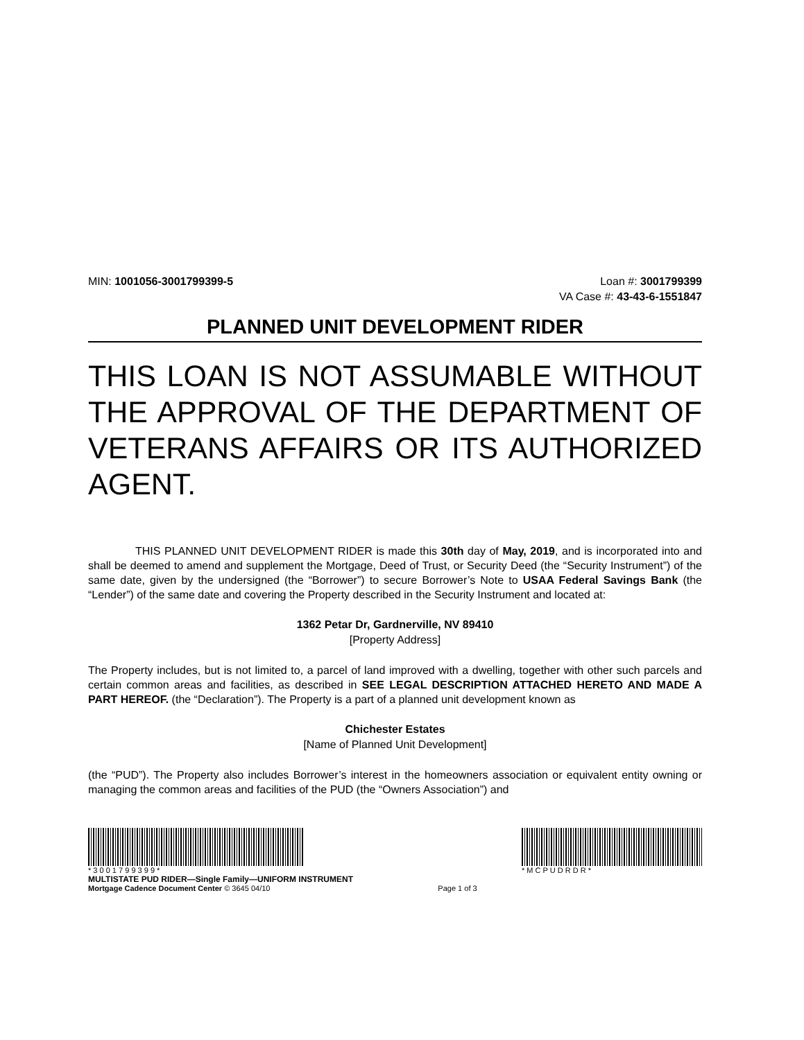MIN: 1001056-3001799399-5 Loan #: 3001799399
VA Case #: 43-43-6-1551847
PLANNED UNIT DEVELOPMENT RIDER
THIS LOAN IS NOT ASSUMABLE WITHOUT THE APPROVAL OF THE DEPARTMENT OF VETERANS AFFAIRS OR ITS AUTHORIZED AGENT.
THIS PLANNED UNIT DEVELOPMENT RIDER is made this 30th day of May, 2019, and is incorporated into and shall be deemed to amend and supplement the Mortgage, Deed of Trust, or Security Deed (the “Security Instrument”) of the same date, given by the undersigned (the “Borrower”) to secure Borrower’s Note to USAA Federal Savings Bank (the “Lender”) of the same date and covering the Property described in the Security Instrument and located at:
1362 Petar Dr, Gardnerville, NV 89410
[Property Address]
The Property includes, but is not limited to, a parcel of land improved with a dwelling, together with other such parcels and certain common areas and facilities, as described in SEE LEGAL DESCRIPTION ATTACHED HERETO AND MADE A PART HEREOF. (the “Declaration”). The Property is a part of a planned unit development known as
Chichester Estates
[Name of Planned Unit Development]
(the “PUD”). The Property also includes Borrower’s interest in the homeowners association or equivalent entity owning or managing the common areas and facilities of the PUD (the “Owners Association”) and
* 3 0 0 1 7 9 9 3 9 9 *
MULTISTATE PUD RIDER—Single Family—UNIFORM INSTRUMENT
Mortgage Cadence Document Center © 3645 04/10
Page 1 of 3 * M C P U D R D R *